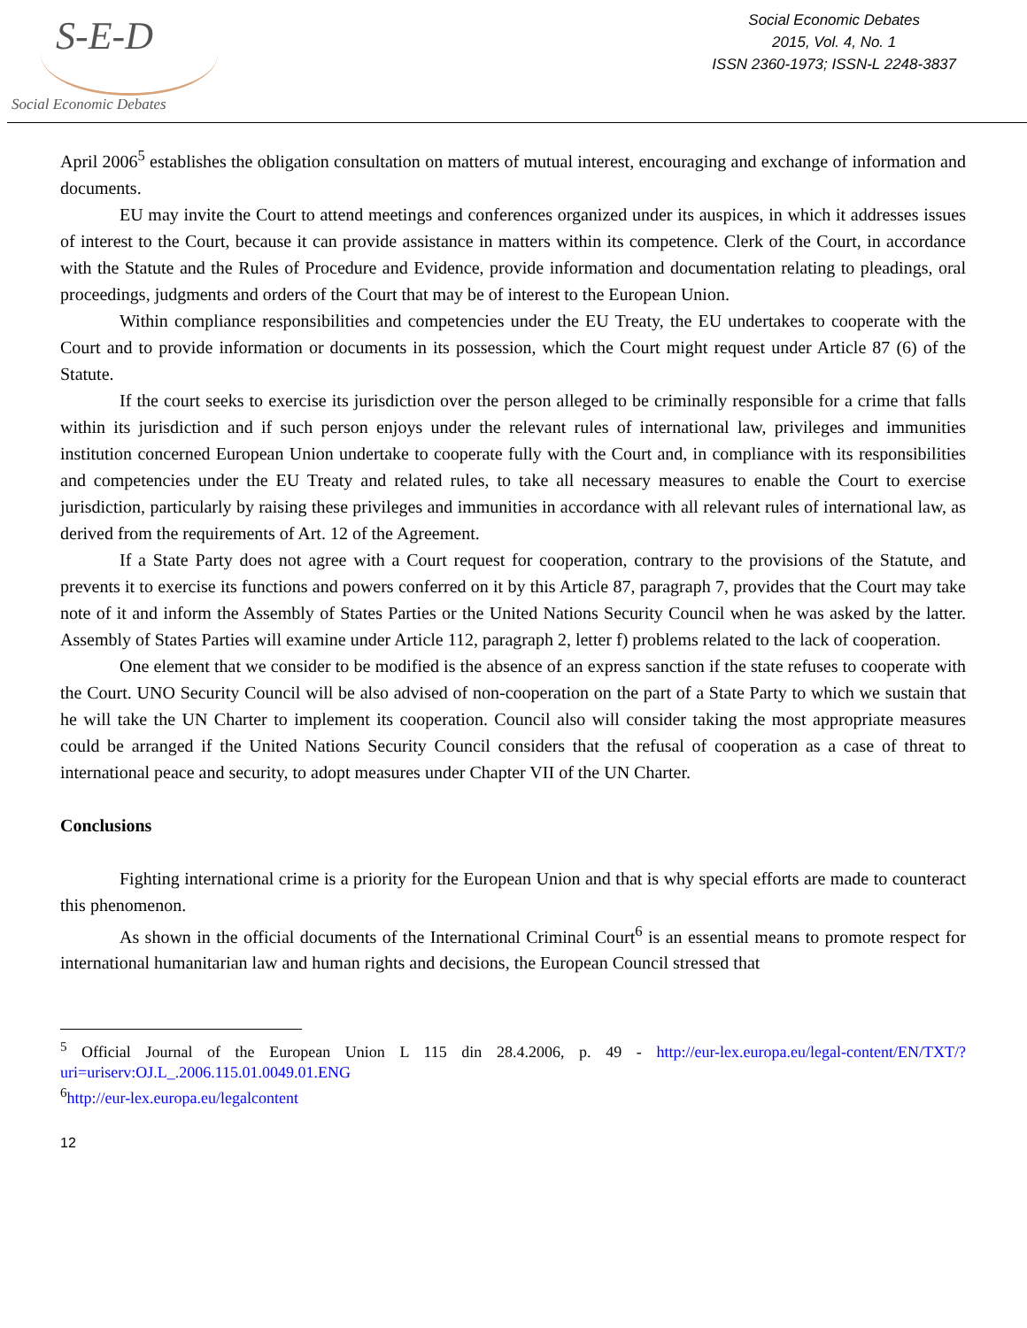S-E-D
Social Economic Debates
Social Economic Debates
2015, Vol. 4, No. 1
ISSN 2360-1973; ISSN-L 2248-3837
April 2006<sup>5</sup> establishes the obligation consultation on matters of mutual interest, encouraging and exchange of information and documents.
EU may invite the Court to attend meetings and conferences organized under its auspices, in which it addresses issues of interest to the Court, because it can provide assistance in matters within its competence. Clerk of the Court, in accordance with the Statute and the Rules of Procedure and Evidence, provide information and documentation relating to pleadings, oral proceedings, judgments and orders of the Court that may be of interest to the European Union.
Within compliance responsibilities and competencies under the EU Treaty, the EU undertakes to cooperate with the Court and to provide information or documents in its possession, which the Court might request under Article 87 (6) of the Statute.
If the court seeks to exercise its jurisdiction over the person alleged to be criminally responsible for a crime that falls within its jurisdiction and if such person enjoys under the relevant rules of international law, privileges and immunities institution concerned European Union undertake to cooperate fully with the Court and, in compliance with its responsibilities and competencies under the EU Treaty and related rules, to take all necessary measures to enable the Court to exercise jurisdiction, particularly by raising these privileges and immunities in accordance with all relevant rules of international law, as derived from the requirements of Art. 12 of the Agreement.
If a State Party does not agree with a Court request for cooperation, contrary to the provisions of the Statute, and prevents it to exercise its functions and powers conferred on it by this Article 87, paragraph 7, provides that the Court may take note of it and inform the Assembly of States Parties or the United Nations Security Council when he was asked by the latter. Assembly of States Parties will examine under Article 112, paragraph 2, letter f) problems related to the lack of cooperation.
One element that we consider to be modified is the absence of an express sanction if the state refuses to cooperate with the Court. UNO Security Council will be also advised of non-cooperation on the part of a State Party to which we sustain that he will take the UN Charter to implement its cooperation. Council also will consider taking the most appropriate measures could be arranged if the United Nations Security Council considers that the refusal of cooperation as a case of threat to international peace and security, to adopt measures under Chapter VII of the UN Charter.
Conclusions
Fighting international crime is a priority for the European Union and that is why special efforts are made to counteract this phenomenon.
As shown in the official documents of the International Criminal Court<sup>6</sup> is an essential means to promote respect for international humanitarian law and human rights and decisions, the European Council stressed that
<sup>5</sup> Official Journal of the European Union L 115 din 28.4.2006, p. 49 - http://eur-lex.europa.eu/legal-content/EN/TXT/?uri=uriserv:OJ.L_.2006.115.01.0049.01.ENG
<sup>6</sup> http://eur-lex.europa.eu/legalcontent
12